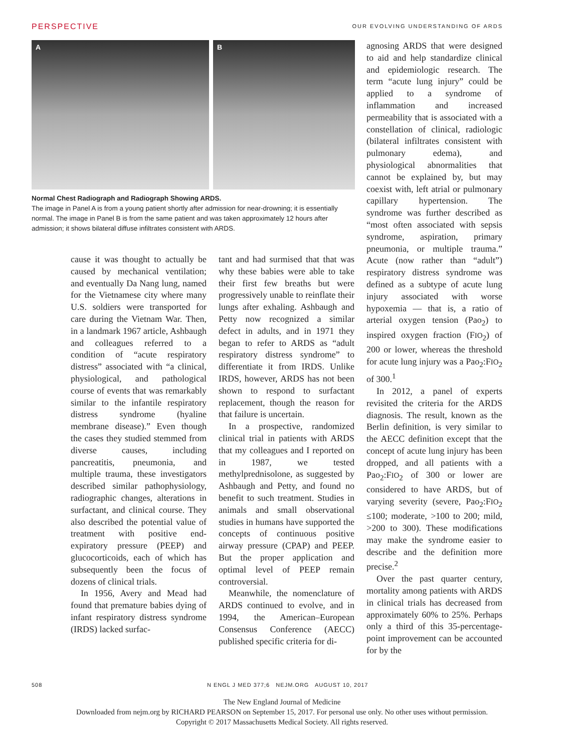PERSPECTIVE OUR EVOLVING UNDERSTANDING OF ARDS
A B
Normal Chest Radiograph and Radiograph Showing ARDS.
The image in Panel A is from a young patient shortly after admission for near-drowning; it is essentially normal. The image in Panel B is from the same patient and was taken approximately 12 hours after admission; it shows bilateral diffuse infiltrates consistent with ARDS.
cause it was thought to actually be caused by mechanical ventilation; and eventually Da Nang lung, named for the Vietnamese city where many U.S. soldiers were transported for care during the Vietnam War. Then, in a landmark 1967 article, Ashbaugh and colleagues referred to a condition of “acute respiratory distress” associated with “a clinical, physiological, and pathological course of events that was remarkably similar to the infantile respiratory distress syndrome (hyaline membrane disease).” Even though the cases they studied stemmed from diverse causes, including pancreatitis, pneumonia, and multiple trauma, these investigators described similar pathophysiology, radiographic changes, alterations in surfactant, and clinical course. They also described the potential value of treatment with positive end-expiratory pressure (PEEP) and glucocorticoids, each of which has subsequently been the focus of dozens of clinical trials.
In 1956, Avery and Mead had found that premature babies dying of infant respiratory distress syndrome (IRDS) lacked surfac-
tant and had surmised that that was why these babies were able to take their first few breaths but were progressively unable to reinflate their lungs after exhaling. Ashbaugh and Petty now recognized a similar defect in adults, and in 1971 they began to refer to ARDS as “adult respiratory distress syndrome” to differentiate it from IRDS. Unlike IRDS, however, ARDS has not been shown to respond to surfactant replacement, though the reason for that failure is uncertain.
In a prospective, randomized clinical trial in patients with ARDS that my colleagues and I reported on in 1987, we tested methylprednisolone, as suggested by Ashbaugh and Petty, and found no benefit to such treatment. Studies in animals and small observational studies in humans have supported the concepts of continuous positive airway pressure (CPAP) and PEEP. But the proper application and optimal level of PEEP remain controversial.
Meanwhile, the nomenclature of ARDS continued to evolve, and in 1994, the American–European Consensus Conference (AECC) published specific criteria for di-
agnosing ARDS that were designed to aid and help standardize clinical and epidemiologic research. The term “acute lung injury” could be applied to a syndrome of inflammation and increased permeability that is associated with a constellation of clinical, radiologic (bilateral infiltrates consistent with pulmonary edema), and physiological abnormalities that cannot be explained by, but may coexist with, left atrial or pulmonary capillary hypertension. The syndrome was further described as “most often associated with sepsis syndrome, aspiration, primary pneumonia, or multiple trauma.” Acute (now rather than “adult”) respiratory distress syndrome was defined as a subtype of acute lung injury associated with worse hypoxemia — that is, a ratio of arterial oxygen tension (Pao<sub>2</sub>) to inspired oxygen fraction (FIO<sub>2</sub>) of 200 or lower, whereas the threshold for acute lung injury was a Pao<sub>2</sub>:FIO<sub>2</sub> of 300.<sup>1</sup>
In 2012, a panel of experts revisited the criteria for the ARDS diagnosis. The result, known as the Berlin definition, is very similar to the AECC definition except that the concept of acute lung injury has been dropped, and all patients with a Pao<sub>2</sub>:FIO<sub>2</sub> of 300 or lower are considered to have ARDS, but of varying severity (severe, Pao<sub>2</sub>:FIO<sub>2</sub> ≤100; moderate, >100 to 200; mild, >200 to 300). These modifications may make the syndrome easier to describe and the definition more precise.<sup>2</sup>
Over the past quarter century, mortality among patients with ARDS in clinical trials has decreased from approximately 60% to 25%. Perhaps only a third of this 35-percentage-point improvement can be accounted for by the
508 N ENGL J MED 377;6 NEJM.ORG AUGUST 10, 2017
The New England Journal of Medicine
Downloaded from nejm.org by RICHARD PEARSON on September 15, 2017. For personal use only. No other uses without permission.
Copyright © 2017 Massachusetts Medical Society. All rights reserved.